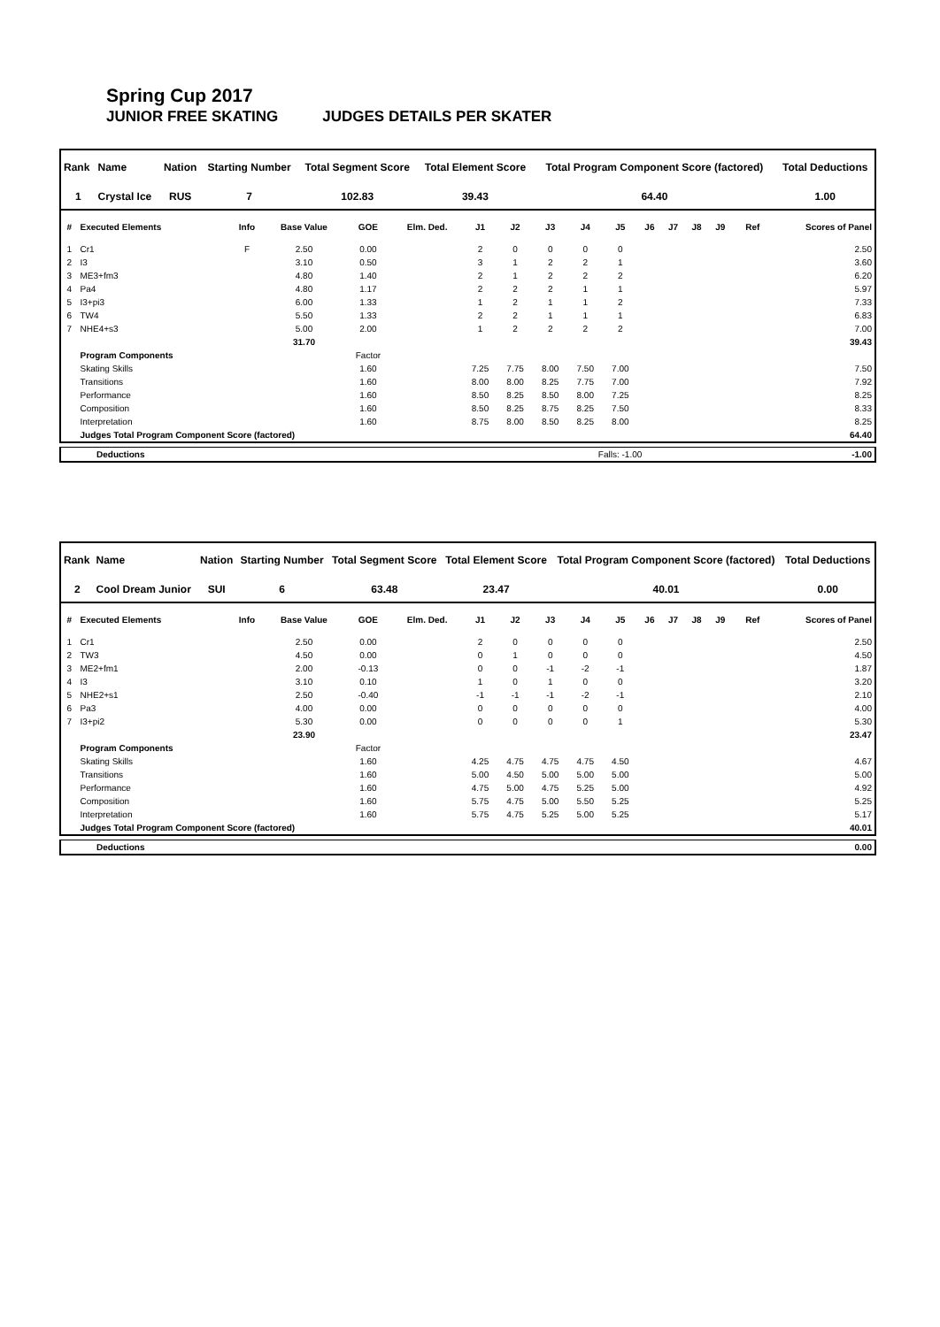Spring Cup 2017
JUNIOR FREE SKATING JUDGES DETAILS PER SKATER
| Rank | Name | Nation | Starting Number | Total Segment Score | Total Element Score | Total Program Component Score (factored) | Total Deductions |
| --- | --- | --- | --- | --- | --- | --- | --- |
| 1 | Crystal Ice | RUS | 7 | 102.83 | 39.43 | 64.40 | 1.00 |
| # | Executed Elements | Info | Base Value | GOE | Elm. Ded. | J1 | J2 | J3 | J4 | J5 | J6 | J7 | J8 | J9 | Ref | Scores of Panel |
| --- | --- | --- | --- | --- | --- | --- | --- | --- | --- | --- | --- | --- | --- | --- | --- | --- |
| 1 | Cr1 | F | 2.50 | 0.00 | | 2 | 0 | 0 | 0 | 0 | | | | | | 2.50 |
| 2 | I3 | | 3.10 | 0.50 | | 3 | 1 | 2 | 2 | 1 | | | | | | 3.60 |
| 3 | ME3+fm3 | | 4.80 | 1.40 | | 2 | 1 | 2 | 2 | 2 | | | | | | 6.20 |
| 4 | Pa4 | | 4.80 | 1.17 | | 2 | 2 | 2 | 1 | 1 | | | | | | 5.97 |
| 5 | I3+pi3 | | 6.00 | 1.33 | | 1 | 2 | 1 | 1 | 2 | | | | | | 7.33 |
| 6 | TW4 | | 5.50 | 1.33 | | 2 | 2 | 1 | 1 | 1 | | | | | | 6.83 |
| 7 | NHE4+s3 | | 5.00 | 2.00 | | 1 | 2 | 2 | 2 | 2 | | | | | | 7.00 |
| | | | 31.70 | | | | | | | | | | | | | 39.43 |
| | Program Components | | | Factor | | | | | | | | | | | | |
| | Skating Skills | | | 1.60 | | 7.25 | 7.75 | 8.00 | 7.50 | 7.00 | | | | | | 7.50 |
| | Transitions | | | 1.60 | | 8.00 | 8.00 | 8.25 | 7.75 | 7.00 | | | | | | 7.92 |
| | Performance | | | 1.60 | | 8.50 | 8.25 | 8.50 | 8.00 | 7.25 | | | | | | 8.25 |
| | Composition | | | 1.60 | | 8.50 | 8.25 | 8.75 | 8.25 | 7.50 | | | | | | 8.33 |
| | Interpretation | | | 1.60 | | 8.75 | 8.00 | 8.50 | 8.25 | 8.00 | | | | | | 8.25 |
| | Judges Total Program Component Score (factored) | | | | | | | | | | | | | | | 64.40 |
| Deductions | Falls: -1.00 | -1.00 |
| Rank | Name | Nation | Starting Number | Total Segment Score | Total Element Score | Total Program Component Score (factored) | Total Deductions |
| --- | --- | --- | --- | --- | --- | --- | --- |
| 2 | Cool Dream Junior | SUI | 6 | 63.48 | 23.47 | 40.01 | 0.00 |
| # | Executed Elements | Info | Base Value | GOE | Elm. Ded. | J1 | J2 | J3 | J4 | J5 | J6 | J7 | J8 | J9 | Ref | Scores of Panel |
| --- | --- | --- | --- | --- | --- | --- | --- | --- | --- | --- | --- | --- | --- | --- | --- | --- |
| 1 | Cr1 | | 2.50 | 0.00 | | 2 | 0 | 0 | 0 | 0 | | | | | | 2.50 |
| 2 | TW3 | | 4.50 | 0.00 | | 0 | 1 | 0 | 0 | 0 | | | | | | 4.50 |
| 3 | ME2+fm1 | | 2.00 | -0.13 | | 0 | 0 | -1 | -2 | -1 | | | | | | 1.87 |
| 4 | I3 | | 3.10 | 0.10 | | 1 | 0 | 1 | 0 | 0 | | | | | | 3.20 |
| 5 | NHE2+s1 | | 2.50 | -0.40 | | -1 | -1 | -1 | -2 | -1 | | | | | | 2.10 |
| 6 | Pa3 | | 4.00 | 0.00 | | 0 | 0 | 0 | 0 | 0 | | | | | | 4.00 |
| 7 | I3+pi2 | | 5.30 | 0.00 | | 0 | 0 | 0 | 0 | 1 | | | | | | 5.30 |
| | | | 23.90 | | | | | | | | | | | | | 23.47 |
| | Program Components | | | Factor | | | | | | | | | | | | |
| | Skating Skills | | | 1.60 | | 4.25 | 4.75 | 4.75 | 4.75 | 4.50 | | | | | | 4.67 |
| | Transitions | | | 1.60 | | 5.00 | 4.50 | 5.00 | 5.00 | 5.00 | | | | | | 5.00 |
| | Performance | | | 1.60 | | 4.75 | 5.00 | 4.75 | 5.25 | 5.00 | | | | | | 4.92 |
| | Composition | | | 1.60 | | 5.75 | 4.75 | 5.00 | 5.50 | 5.25 | | | | | | 5.25 |
| | Interpretation | | | 1.60 | | 5.75 | 4.75 | 5.25 | 5.00 | 5.25 | | | | | | 5.17 |
| | Judges Total Program Component Score (factored) | | | | | | | | | | | | | | | 40.01 |
| Deductions | 0.00 |